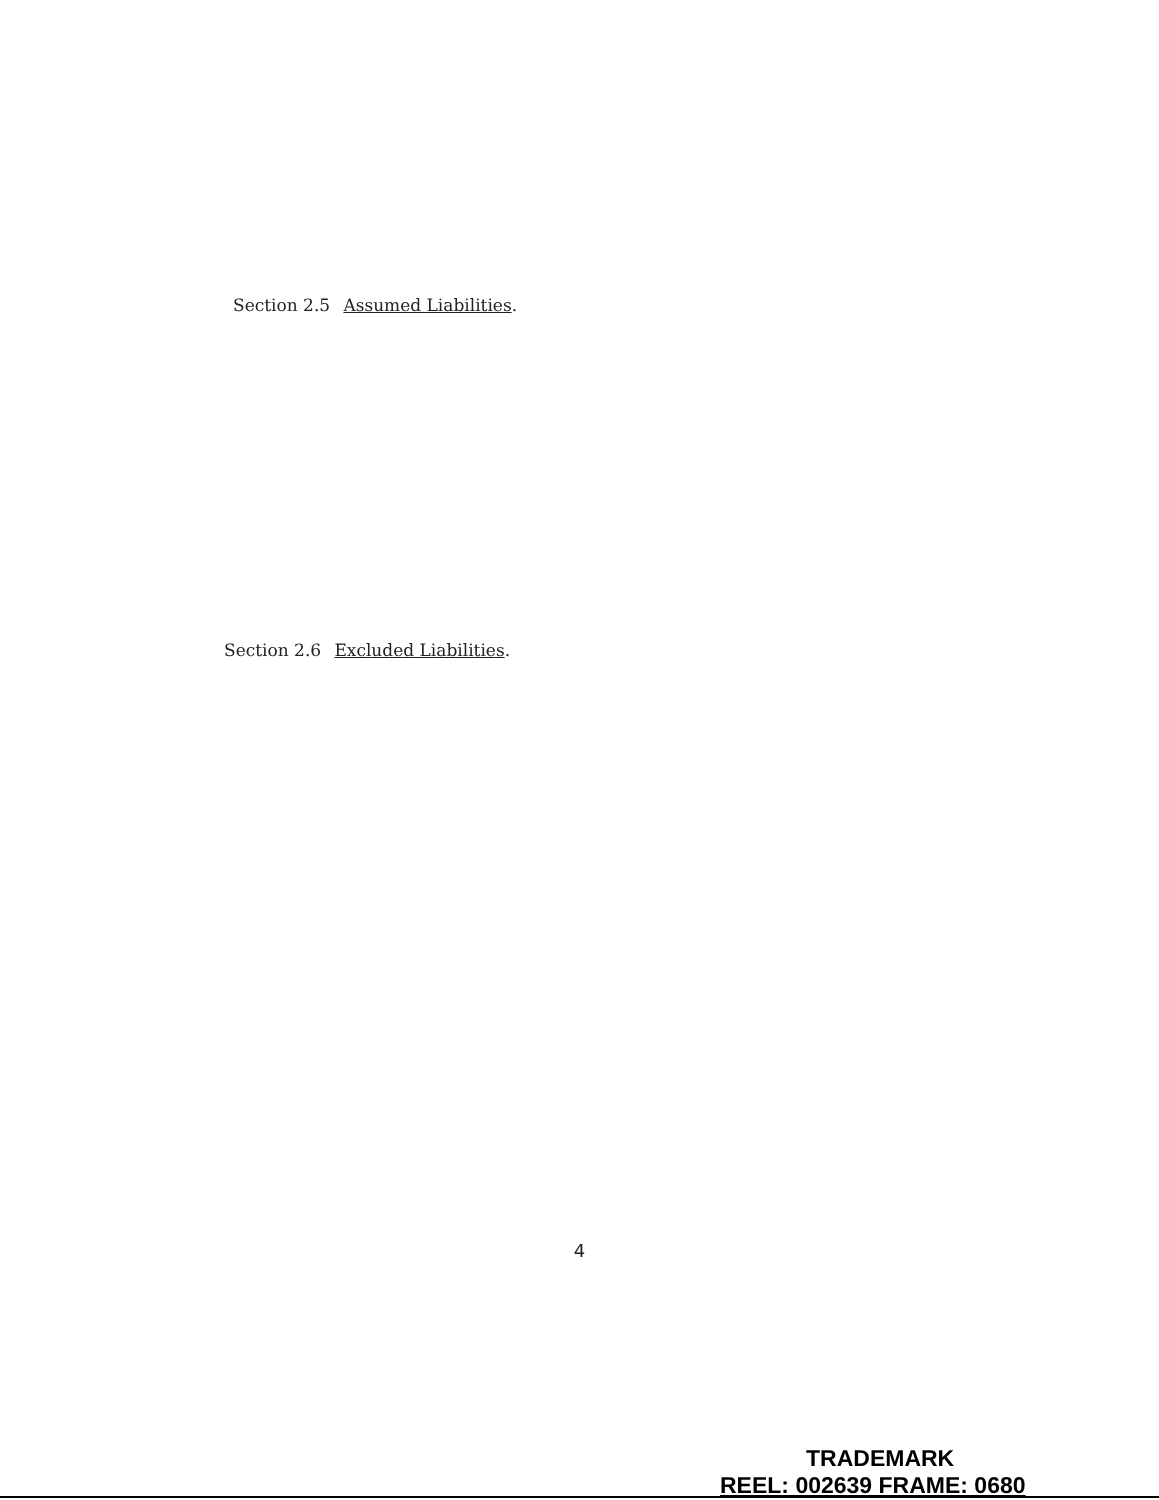Section 2.5 Assumed Liabilities.
Section 2.6 Excluded Liabilities.
4
TRADEMARK
REEL: 002639 FRAME: 0680